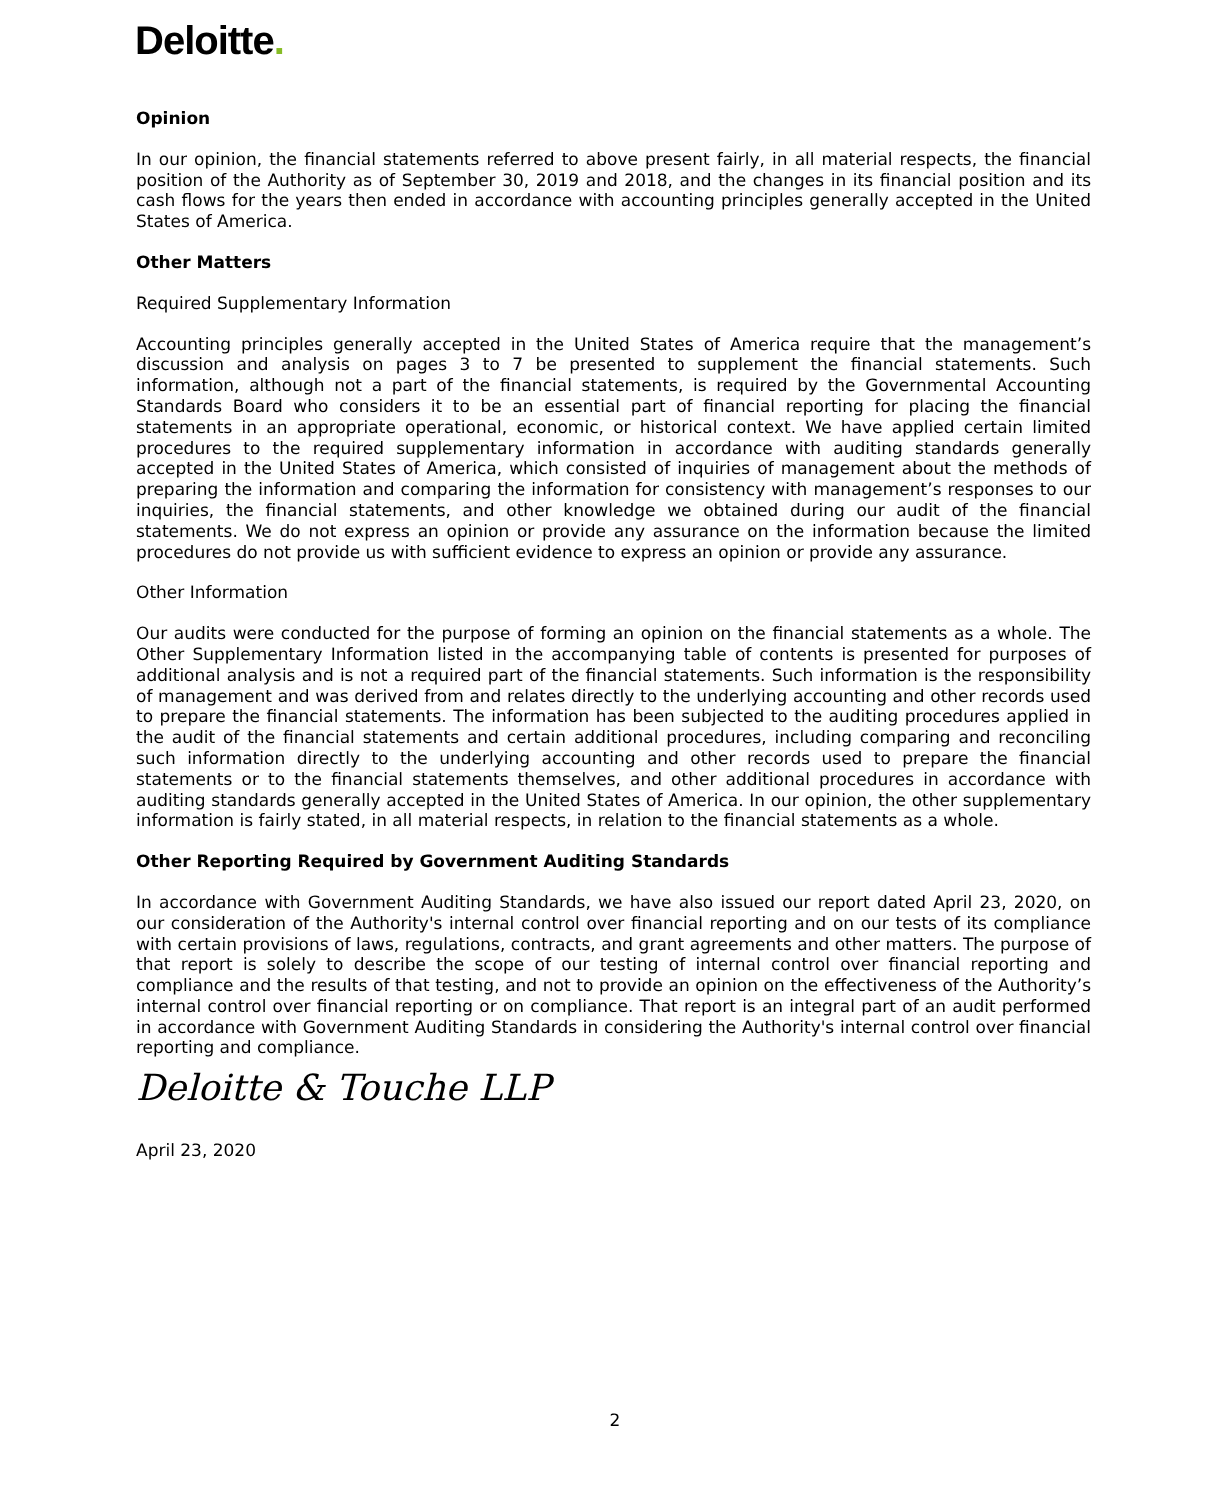Deloitte.
Opinion
In our opinion, the financial statements referred to above present fairly, in all material respects, the financial position of the Authority as of September 30, 2019 and 2018, and the changes in its financial position and its cash flows for the years then ended in accordance with accounting principles generally accepted in the United States of America.
Other Matters
Required Supplementary Information
Accounting principles generally accepted in the United States of America require that the management’s discussion and analysis on pages 3 to 7 be presented to supplement the financial statements. Such information, although not a part of the financial statements, is required by the Governmental Accounting Standards Board who considers it to be an essential part of financial reporting for placing the financial statements in an appropriate operational, economic, or historical context. We have applied certain limited procedures to the required supplementary information in accordance with auditing standards generally accepted in the United States of America, which consisted of inquiries of management about the methods of preparing the information and comparing the information for consistency with management’s responses to our inquiries, the financial statements, and other knowledge we obtained during our audit of the financial statements. We do not express an opinion or provide any assurance on the information because the limited procedures do not provide us with sufficient evidence to express an opinion or provide any assurance.
Other Information
Our audits were conducted for the purpose of forming an opinion on the financial statements as a whole. The Other Supplementary Information listed in the accompanying table of contents is presented for purposes of additional analysis and is not a required part of the financial statements. Such information is the responsibility of management and was derived from and relates directly to the underlying accounting and other records used to prepare the financial statements. The information has been subjected to the auditing procedures applied in the audit of the financial statements and certain additional procedures, including comparing and reconciling such information directly to the underlying accounting and other records used to prepare the financial statements or to the financial statements themselves, and other additional procedures in accordance with auditing standards generally accepted in the United States of America. In our opinion, the other supplementary information is fairly stated, in all material respects, in relation to the financial statements as a whole.
Other Reporting Required by Government Auditing Standards
In accordance with Government Auditing Standards, we have also issued our report dated April 23, 2020, on our consideration of the Authority's internal control over financial reporting and on our tests of its compliance with certain provisions of laws, regulations, contracts, and grant agreements and other matters. The purpose of that report is solely to describe the scope of our testing of internal control over financial reporting and compliance and the results of that testing, and not to provide an opinion on the effectiveness of the Authority’s internal control over financial reporting or on compliance. That report is an integral part of an audit performed in accordance with Government Auditing Standards in considering the Authority's internal control over financial reporting and compliance.
Deloitte & Touche LLP
April 23, 2020
2